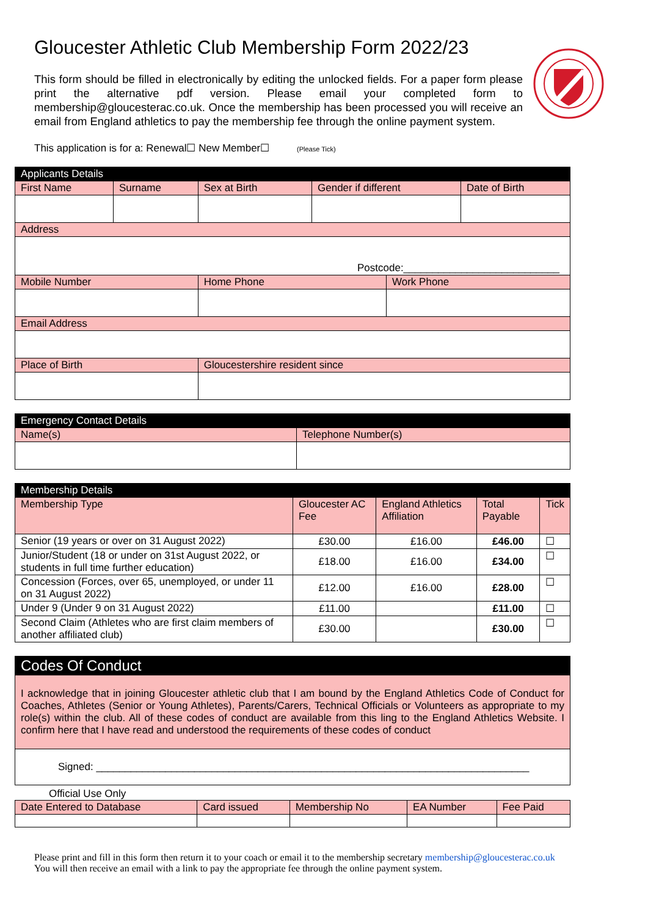Gloucester Athletic Club Membership Form 2022/23
This form should be filled in electronically by editing the unlocked fields. For a paper form please print the alternative pdf version. Please email your completed form to membership@gloucesterac.co.uk. Once the membership has been processed you will receive an email from England athletics to pay the membership fee through the online payment system.
This application is for a: Renewal☐ New Member☐ (Please Tick)
| Applicants Details | | | | | |
| --- | --- | --- | --- | --- | --- |
| First Name | Surname | Sex at Birth | Gender if different | | Date of Birth |
| Address | | | | | |
| Postcode:___________________________ | | | | | |
| Mobile Number | | Home Phone | | Work Phone | |
| Email Address | | | | | |
| Place of Birth | | Gloucestershire resident since | | | |
| Emergency Contact Details | |
| --- | --- |
| Name(s) | Telephone Number(s) |
| Membership Details | | | | |
| --- | --- | --- | --- | --- |
| Membership Type | Gloucester AC Fee | England Athletics Affiliation | Total Payable | Tick |
| Senior (19 years or over on 31 August 2022) | £30.00 | £16.00 | £46.00 | ☐ |
| Junior/Student (18 or under on 31st August 2022, or students in full time further education) | £18.00 | £16.00 | £34.00 | ☐ |
| Concession (Forces, over 65, unemployed, or under 11 on 31 August 2022) | £12.00 | £16.00 | £28.00 | ☐ |
| Under 9 (Under 9 on 31 August 2022) | £11.00 | | £11.00 | ☐ |
| Second Claim (Athletes who are first claim members of another affiliated club) | £30.00 | | £30.00 | ☐ |
| Codes Of Conduct |
| --- |
| I acknowledge that in joining Gloucester athletic club that I am bound by the England Athletics Code of Conduct for Coaches, Athletes (Senior or Young Athletes), Parents/Carers, Technical Officials or Volunteers as appropriate to my role(s) within the club. All of these codes of conduct are available from this ling to the England Athletics Website. I confirm here that I have read and understood the requirements of these codes of conduct |
| Signed: ___________________________________________________________________________ |
Official Use Only
| Date Entered to Database | Card issued | Membership No | EA Number | Fee Paid |
Please print and fill in this form then return it to your coach or email it to the membership secretary membership@gloucesterac.co.uk
You will then receive an email with a link to pay the appropriate fee through the online payment system.